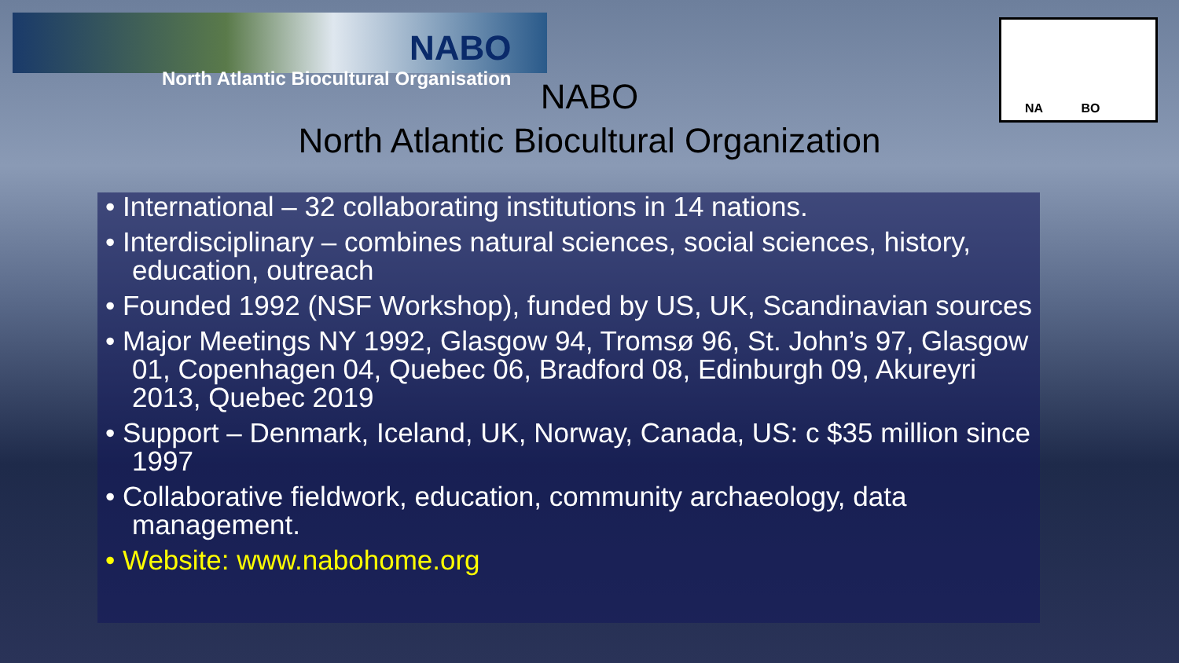NABO
North Atlantic Biocultural Organisation
NA BO
NABO
North Atlantic Biocultural Organization
• International – 32 collaborating institutions in 14 nations.
• Interdisciplinary – combines natural sciences, social sciences, history, education, outreach
• Founded 1992 (NSF Workshop), funded by US, UK, Scandinavian sources
• Major Meetings NY 1992, Glasgow 94, Tromsø 96, St. John’s 97, Glasgow 01, Copenhagen 04, Quebec 06, Bradford 08, Edinburgh 09, Akureyri 2013, Quebec 2019
• Support – Denmark, Iceland, UK, Norway, Canada, US: c $35 million since 1997
• Collaborative fieldwork, education, community archaeology, data management.
• Website: www.nabohome.org